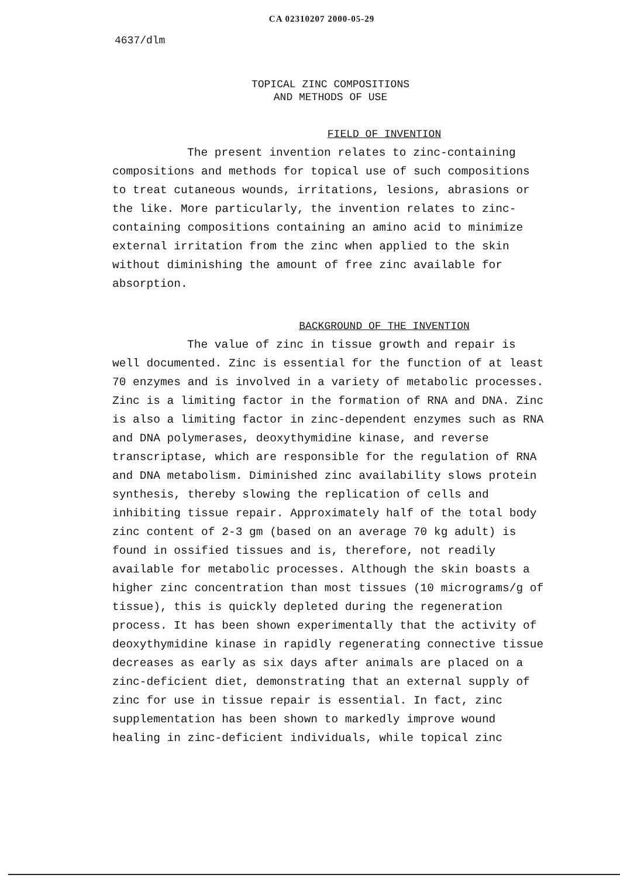CA 02310207 2000-05-29
4637/dlm
TOPICAL ZINC COMPOSITIONS
AND METHODS OF USE
FIELD OF INVENTION
The present invention relates to zinc-containing compositions and methods for topical use of such compositions to treat cutaneous wounds, irritations, lesions, abrasions or the like. More particularly, the invention relates to zinc-containing compositions containing an amino acid to minimize external irritation from the zinc when applied to the skin without diminishing the amount of free zinc available for absorption.
BACKGROUND OF THE INVENTION
The value of zinc in tissue growth and repair is well documented. Zinc is essential for the function of at least 70 enzymes and is involved in a variety of metabolic processes. Zinc is a limiting factor in the formation of RNA and DNA. Zinc is also a limiting factor in zinc-dependent enzymes such as RNA and DNA polymerases, deoxythymidine kinase, and reverse transcriptase, which are responsible for the regulation of RNA and DNA metabolism. Diminished zinc availability slows protein synthesis, thereby slowing the replication of cells and inhibiting tissue repair. Approximately half of the total body zinc content of 2-3 gm (based on an average 70 kg adult) is found in ossified tissues and is, therefore, not readily available for metabolic processes. Although the skin boasts a higher zinc concentration than most tissues (10 micrograms/g of tissue), this is quickly depleted during the regeneration process. It has been shown experimentally that the activity of deoxythymidine kinase in rapidly regenerating connective tissue decreases as early as six days after animals are placed on a zinc-deficient diet, demonstrating that an external supply of zinc for use in tissue repair is essential. In fact, zinc supplementation has been shown to markedly improve wound healing in zinc-deficient individuals, while topical zinc